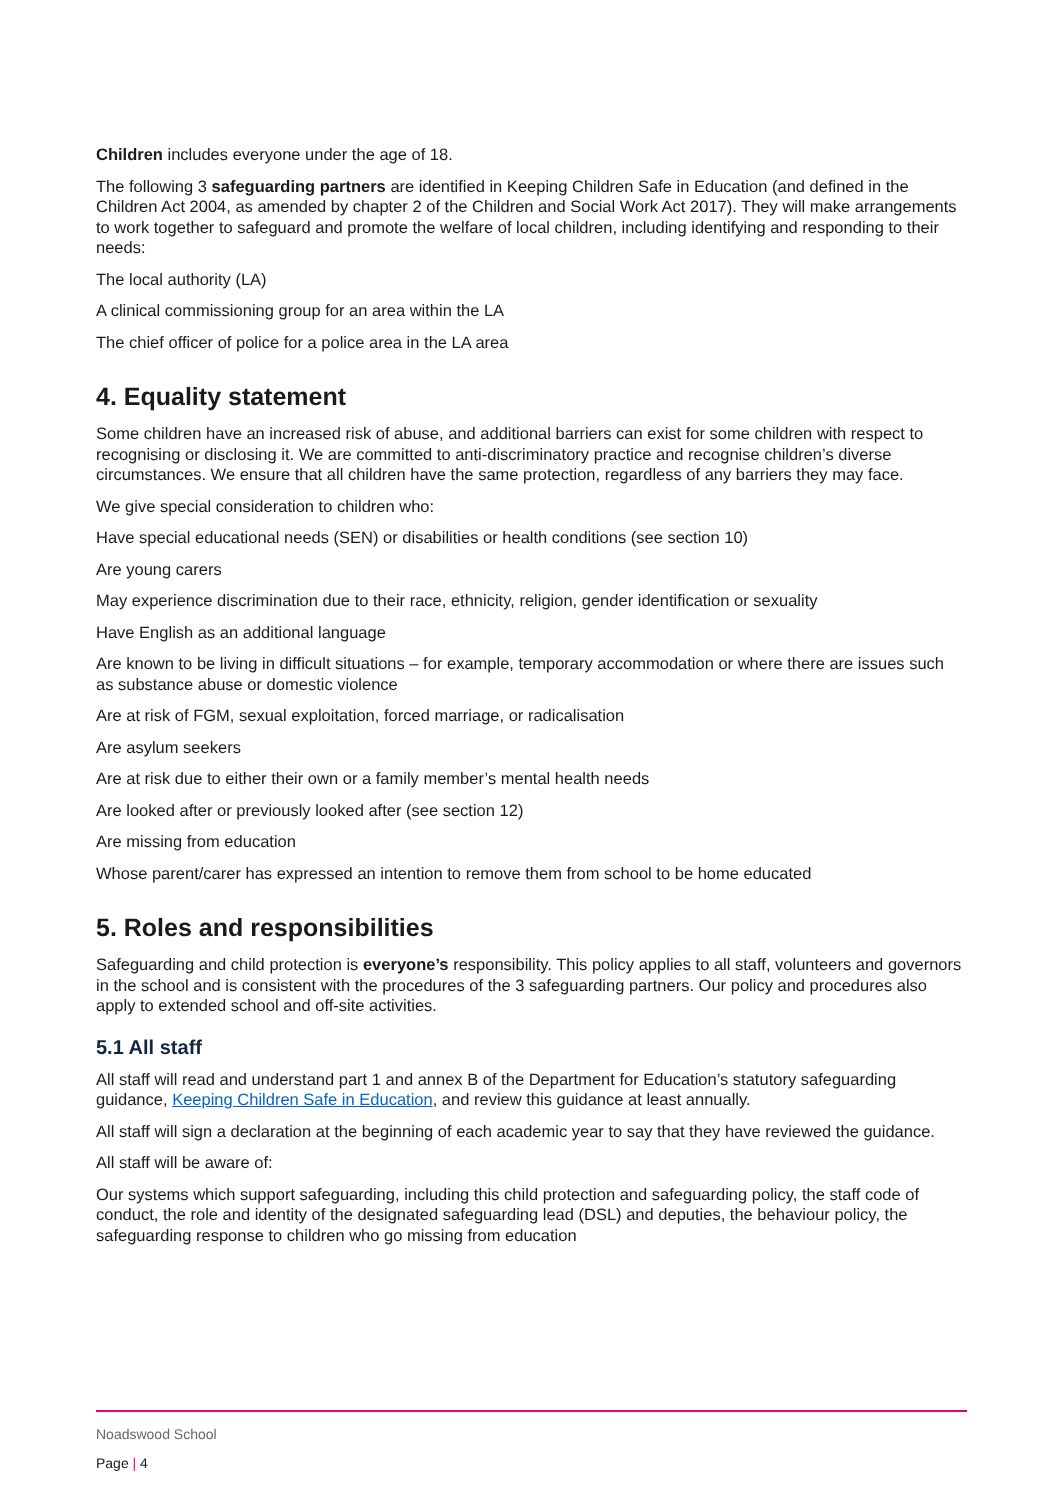Children includes everyone under the age of 18.
The following 3 safeguarding partners are identified in Keeping Children Safe in Education (and defined in the Children Act 2004, as amended by chapter 2 of the Children and Social Work Act 2017). They will make arrangements to work together to safeguard and promote the welfare of local children, including identifying and responding to their needs:
The local authority (LA)
A clinical commissioning group for an area within the LA
The chief officer of police for a police area in the LA area
4. Equality statement
Some children have an increased risk of abuse, and additional barriers can exist for some children with respect to recognising or disclosing it. We are committed to anti-discriminatory practice and recognise children’s diverse circumstances. We ensure that all children have the same protection, regardless of any barriers they may face.
We give special consideration to children who:
Have special educational needs (SEN) or disabilities or health conditions (see section 10)
Are young carers
May experience discrimination due to their race, ethnicity, religion, gender identification or sexuality
Have English as an additional language
Are known to be living in difficult situations – for example, temporary accommodation or where there are issues such as substance abuse or domestic violence
Are at risk of FGM, sexual exploitation, forced marriage, or radicalisation
Are asylum seekers
Are at risk due to either their own or a family member’s mental health needs
Are looked after or previously looked after (see section 12)
Are missing from education
Whose parent/carer has expressed an intention to remove them from school to be home educated
5. Roles and responsibilities
Safeguarding and child protection is everyone’s responsibility. This policy applies to all staff, volunteers and governors in the school and is consistent with the procedures of the 3 safeguarding partners. Our policy and procedures also apply to extended school and off-site activities.
5.1 All staff
All staff will read and understand part 1 and annex B of the Department for Education’s statutory safeguarding guidance, Keeping Children Safe in Education, and review this guidance at least annually.
All staff will sign a declaration at the beginning of each academic year to say that they have reviewed the guidance.
All staff will be aware of:
Our systems which support safeguarding, including this child protection and safeguarding policy, the staff code of conduct, the role and identity of the designated safeguarding lead (DSL) and deputies, the behaviour policy, the safeguarding response to children who go missing from education
Noadswood School
Page | 4